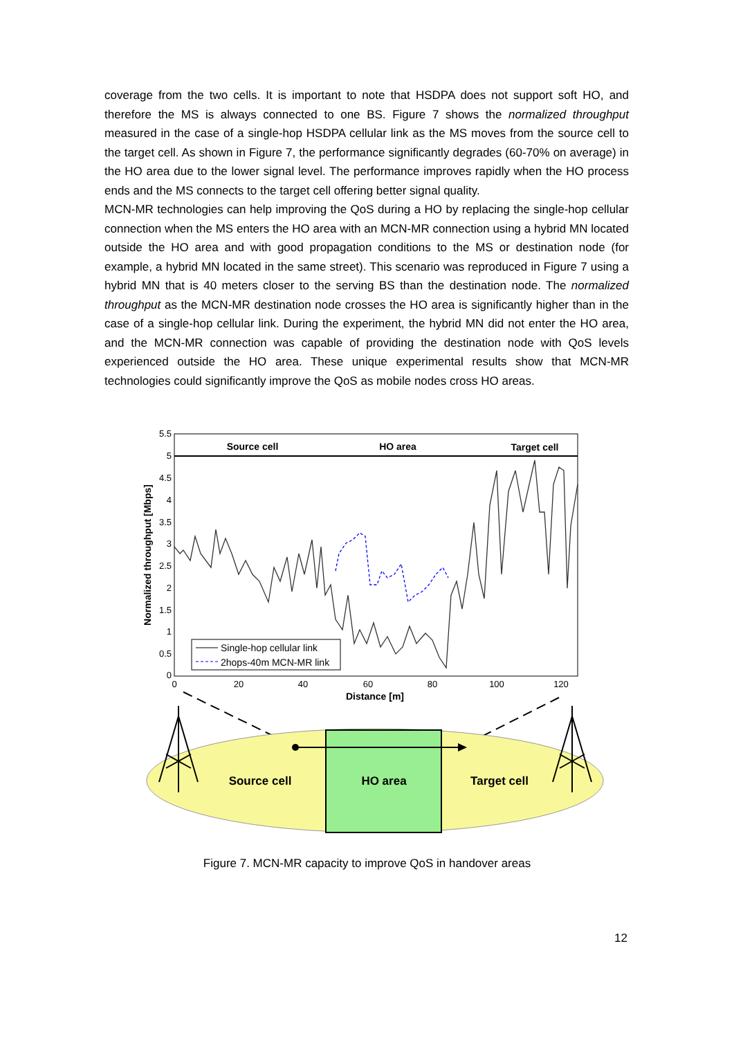coverage from the two cells. It is important to note that HSDPA does not support soft HO, and therefore the MS is always connected to one BS. Figure 7 shows the normalized throughput measured in the case of a single-hop HSDPA cellular link as the MS moves from the source cell to the target cell. As shown in Figure 7, the performance significantly degrades (60-70% on average) in the HO area due to the lower signal level. The performance improves rapidly when the HO process ends and the MS connects to the target cell offering better signal quality.
MCN-MR technologies can help improving the QoS during a HO by replacing the single-hop cellular connection when the MS enters the HO area with an MCN-MR connection using a hybrid MN located outside the HO area and with good propagation conditions to the MS or destination node (for example, a hybrid MN located in the same street). This scenario was reproduced in Figure 7 using a hybrid MN that is 40 meters closer to the serving BS than the destination node. The normalized throughput as the MCN-MR destination node crosses the HO area is significantly higher than in the case of a single-hop cellular link. During the experiment, the hybrid MN did not enter the HO area, and the MCN-MR connection was capable of providing the destination node with QoS levels experienced outside the HO area. These unique experimental results show that MCN-MR technologies could significantly improve the QoS as mobile nodes cross HO areas.
5.5
5
4.5
4
3.5
3
2.5
2
1.5
1
0.5
0
0
20
40
60
80
100
120
Distance [m]
Normalized throughput [Mbps]
Source cell
HO area
Target cell
Single-hop cellular link
2hops-40m MCN-MR link
Source cell
HO area
Target cell
Figure 7. MCN-MR capacity to improve QoS in handover areas
12